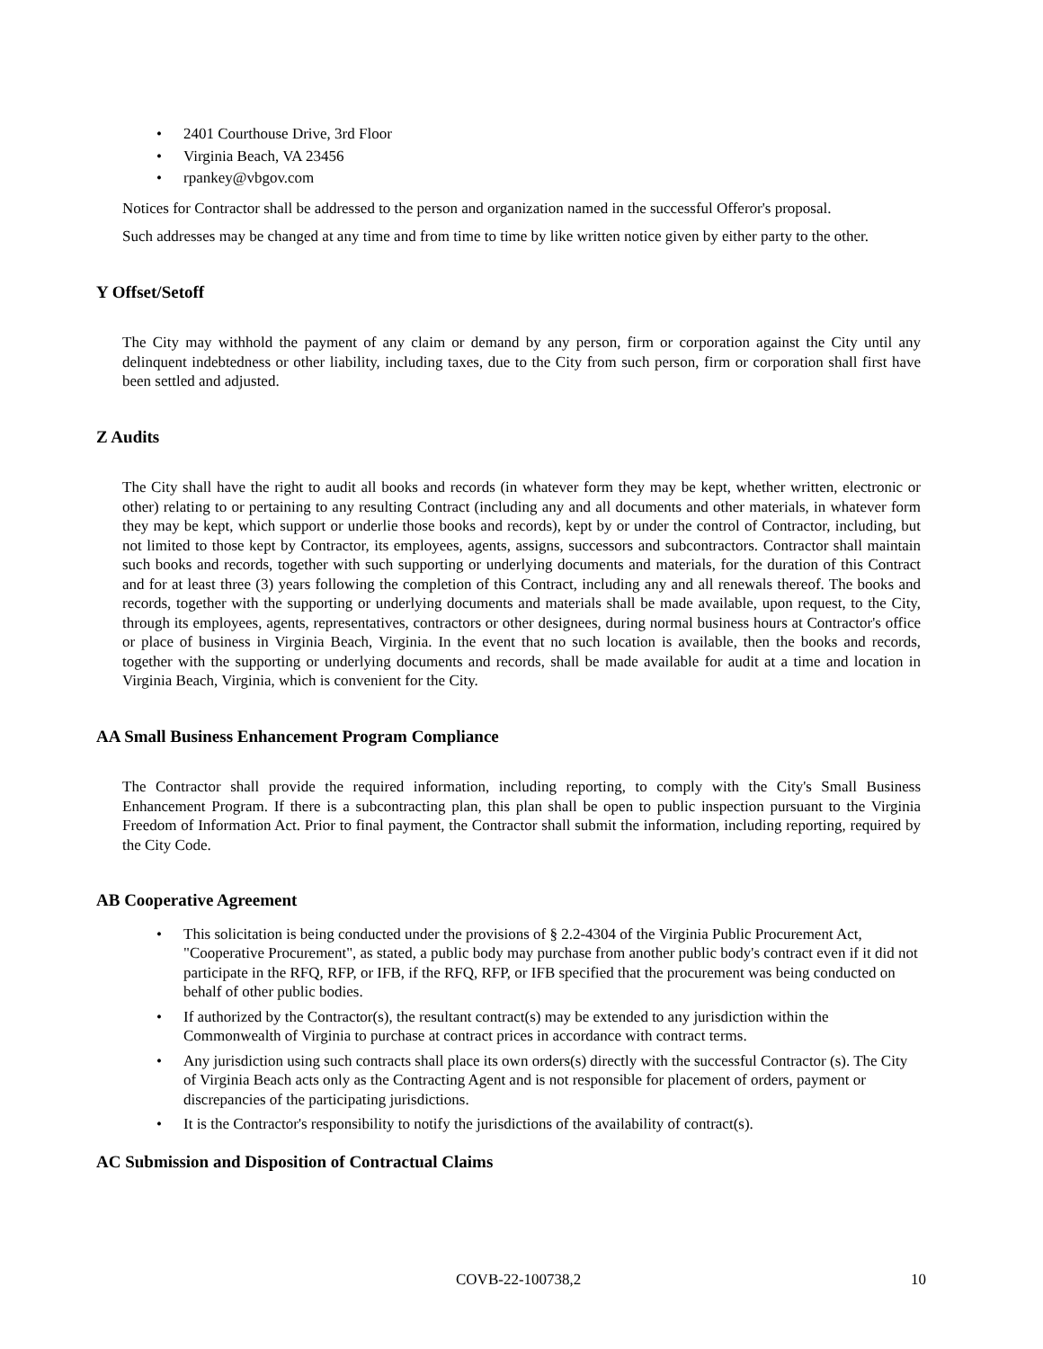• 2401 Courthouse Drive, 3rd Floor
• Virginia Beach, VA 23456
• rpankey@vbgov.com
Notices for Contractor shall be addressed to the person and organization named in the successful Offeror's proposal.
Such addresses may be changed at any time and from time to time by like written notice given by either party to the other.
Y Offset/Setoff
The City may withhold the payment of any claim or demand by any person, firm or corporation against the City until any delinquent indebtedness or other liability, including taxes, due to the City from such person, firm or corporation shall first have been settled and adjusted.
Z Audits
The City shall have the right to audit all books and records (in whatever form they may be kept, whether written, electronic or other) relating to or pertaining to any resulting Contract (including any and all documents and other materials, in whatever form they may be kept, which support or underlie those books and records), kept by or under the control of Contractor, including, but not limited to those kept by Contractor, its employees, agents, assigns, successors and subcontractors. Contractor shall maintain such books and records, together with such supporting or underlying documents and materials, for the duration of this Contract and for at least three (3) years following the completion of this Contract, including any and all renewals thereof. The books and records, together with the supporting or underlying documents and materials shall be made available, upon request, to the City, through its employees, agents, representatives, contractors or other designees, during normal business hours at Contractor's office or place of business in Virginia Beach, Virginia. In the event that no such location is available, then the books and records, together with the supporting or underlying documents and records, shall be made available for audit at a time and location in Virginia Beach, Virginia, which is convenient for the City.
AA Small Business Enhancement Program Compliance
The Contractor shall provide the required information, including reporting, to comply with the City's Small Business Enhancement Program. If there is a subcontracting plan, this plan shall be open to public inspection pursuant to the Virginia Freedom of Information Act. Prior to final payment, the Contractor shall submit the information, including reporting, required by the City Code.
AB Cooperative Agreement
• This solicitation is being conducted under the provisions of § 2.2-4304 of the Virginia Public Procurement Act, "Cooperative Procurement", as stated, a public body may purchase from another public body's contract even if it did not participate in the RFQ, RFP, or IFB, if the RFQ, RFP, or IFB specified that the procurement was being conducted on behalf of other public bodies.
• If authorized by the Contractor(s), the resultant contract(s) may be extended to any jurisdiction within the Commonwealth of Virginia to purchase at contract prices in accordance with contract terms.
• Any jurisdiction using such contracts shall place its own orders(s) directly with the successful Contractor (s). The City of Virginia Beach acts only as the Contracting Agent and is not responsible for placement of orders, payment or discrepancies of the participating jurisdictions.
• It is the Contractor's responsibility to notify the jurisdictions of the availability of contract(s).
AC Submission and Disposition of Contractual Claims
COVB-22-100738,2 10